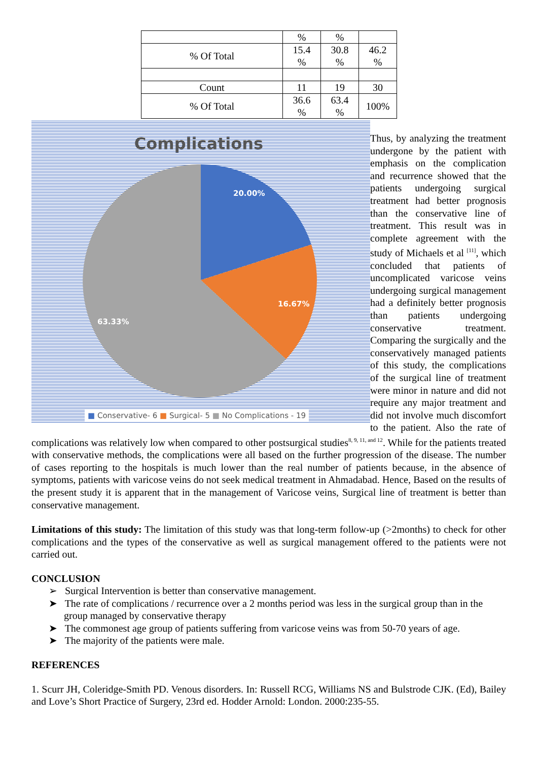| | % | % | |
| % Of Total | 15.4 % | 30.8 % | 46.2 % |
| Count | 11 | 19 | 30 |
| % Of Total | 36.6 % | 63.4 % | 100% |
Complications
20.00%
16.67%
63.33%
■ Conservative- 6 ■ Surgical- 5 ■ No Complications - 19
Thus, by analyzing the treatment undergone by the patient with emphasis on the complication and recurrence showed that the patients undergoing surgical treatment had better prognosis than the conservative line of treatment. This result was in complete agreement with the study of Michaels et al <sup>[11]</sup>, which concluded that patients of uncomplicated varicose veins undergoing surgical management had a definitely better prognosis than patients undergoing conservative treatment. Comparing the surgically and the conservatively managed patients of this study, the complications of the surgical line of treatment were minor in nature and did not require any major treatment and did not involve much discomfort to the patient. Also the rate of complications was relatively low when compared to other postsurgical studies<sup>8, 9, 11, and 12</sup>. While for the patients treated with conservative methods, the complications were all based on the further progression of the disease. The number of cases reporting to the hospitals is much lower than the real number of patients because, in the absence of symptoms, patients with varicose veins do not seek medical treatment in Ahmadabad. Hence, Based on the results of the present study it is apparent that in the management of Varicose veins, Surgical line of treatment is better than conservative management.
Limitations of this study: The limitation of this study was that long-term follow-up (>2months) to check for other complications and the types of the conservative as well as surgical management offered to the patients were not carried out.
CONCLUSION
➢ Surgical Intervention is better than conservative management.
➤ The rate of complications / recurrence over a 2 months period was less in the surgical group than in the group managed by conservative therapy
➤ The commonest age group of patients suffering from varicose veins was from 50-70 years of age.
➤ The majority of the patients were male.
REFERENCES
1. Scurr JH, Coleridge-Smith PD. Venous disorders. In: Russell RCG, Williams NS and Bulstrode CJK. (Ed), Bailey and Love’s Short Practice of Surgery, 23rd ed. Hodder Arnold: London. 2000:235-55.